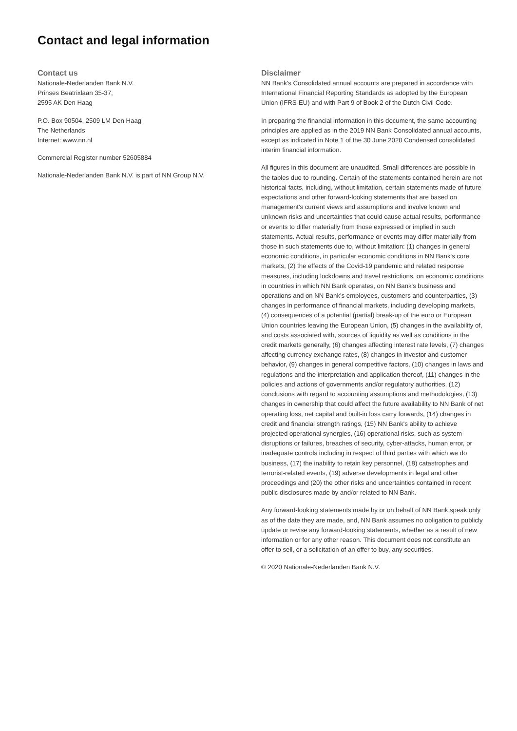Contact and legal information
Contact us
Nationale-Nederlanden Bank N.V.
Prinses Beatrixlaan 35-37,
2595 AK Den Haag
P.O. Box 90504, 2509 LM Den Haag
The Netherlands
Internet: www.nn.nl
Commercial Register number 52605884
Nationale-Nederlanden Bank N.V. is part of NN Group N.V.
Disclaimer
NN Bank's Consolidated annual accounts are prepared in accordance with International Financial Reporting Standards as adopted by the European Union (IFRS-EU) and with Part 9 of Book 2 of the Dutch Civil Code.
In preparing the financial information in this document, the same accounting principles are applied as in the 2019 NN Bank Consolidated annual accounts, except as indicated in Note 1 of the 30 June 2020 Condensed consolidated interim financial information.
All figures in this document are unaudited. Small differences are possible in the tables due to rounding. Certain of the statements contained herein are not historical facts, including, without limitation, certain statements made of future expectations and other forward-looking statements that are based on management's current views and assumptions and involve known and unknown risks and uncertainties that could cause actual results, performance or events to differ materially from those expressed or implied in such statements. Actual results, performance or events may differ materially from those in such statements due to, without limitation: (1) changes in general economic conditions, in particular economic conditions in NN Bank's core markets, (2) the effects of the Covid-19 pandemic and related response measures, including lockdowns and travel restrictions, on economic conditions in countries in which NN Bank operates, on NN Bank's business and operations and on NN Bank's employees, customers and counterparties, (3) changes in performance of financial markets, including developing markets, (4) consequences of a potential (partial) break-up of the euro or European Union countries leaving the European Union, (5) changes in the availability of, and costs associated with, sources of liquidity as well as conditions in the credit markets generally, (6) changes affecting interest rate levels, (7) changes affecting currency exchange rates, (8) changes in investor and customer behavior, (9) changes in general competitive factors, (10) changes in laws and regulations and the interpretation and application thereof, (11) changes in the policies and actions of governments and/or regulatory authorities, (12) conclusions with regard to accounting assumptions and methodologies, (13) changes in ownership that could affect the future availability to NN Bank of net operating loss, net capital and built-in loss carry forwards, (14) changes in credit and financial strength ratings, (15) NN Bank's ability to achieve projected operational synergies, (16) operational risks, such as system disruptions or failures, breaches of security, cyber-attacks, human error, or inadequate controls including in respect of third parties with which we do business, (17) the inability to retain key personnel, (18) catastrophes and terrorist-related events, (19) adverse developments in legal and other proceedings and (20) the other risks and uncertainties contained in recent public disclosures made by and/or related to NN Bank.
Any forward-looking statements made by or on behalf of NN Bank speak only as of the date they are made, and, NN Bank assumes no obligation to publicly update or revise any forward-looking statements, whether as a result of new information or for any other reason. This document does not constitute an offer to sell, or a solicitation of an offer to buy, any securities.
© 2020 Nationale-Nederlanden Bank N.V.